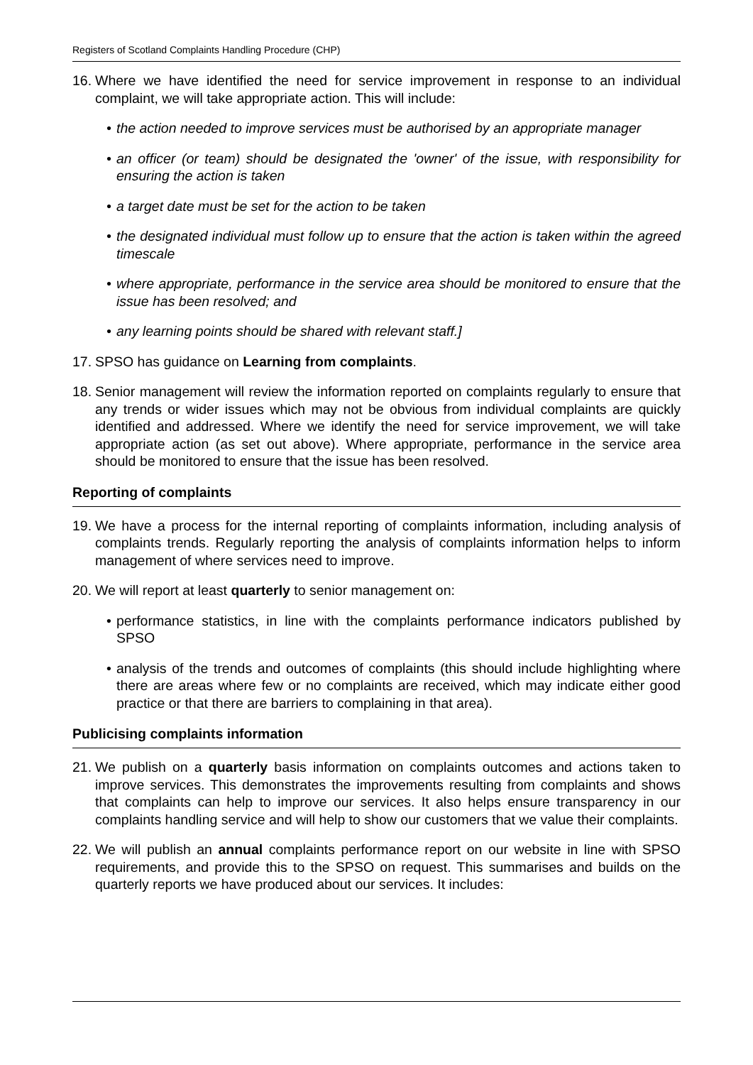Registers of Scotland Complaints Handling Procedure (CHP)
16.
Where we have identified the need for service improvement in response to an individual complaint, we will take appropriate action. This will include:
• the action needed to improve services must be authorised by an appropriate manager
• an officer (or team) should be designated the 'owner' of the issue, with responsibility for ensuring the action is taken
• a target date must be set for the action to be taken
• the designated individual must follow up to ensure that the action is taken within the agreed timescale
• where appropriate, performance in the service area should be monitored to ensure that the issue has been resolved; and
• any learning points should be shared with relevant staff.]
17.
SPSO has guidance on Learning from complaints.
18.
Senior management will review the information reported on complaints regularly to ensure that any trends or wider issues which may not be obvious from individual complaints are quickly identified and addressed. Where we identify the need for service improvement, we will take appropriate action (as set out above). Where appropriate, performance in the service area should be monitored to ensure that the issue has been resolved.
Reporting of complaints
19.
We have a process for the internal reporting of complaints information, including analysis of complaints trends. Regularly reporting the analysis of complaints information helps to inform management of where services need to improve.
20.
We will report at least quarterly to senior management on:
• performance statistics, in line with the complaints performance indicators published by SPSO
• analysis of the trends and outcomes of complaints (this should include highlighting where there are areas where few or no complaints are received, which may indicate either good practice or that there are barriers to complaining in that area).
Publicising complaints information
21.
We publish on a quarterly basis information on complaints outcomes and actions taken to improve services. This demonstrates the improvements resulting from complaints and shows that complaints can help to improve our services. It also helps ensure transparency in our complaints handling service and will help to show our customers that we value their complaints.
22.
We will publish an annual complaints performance report on our website in line with SPSO requirements, and provide this to the SPSO on request. This summarises and builds on the quarterly reports we have produced about our services. It includes: